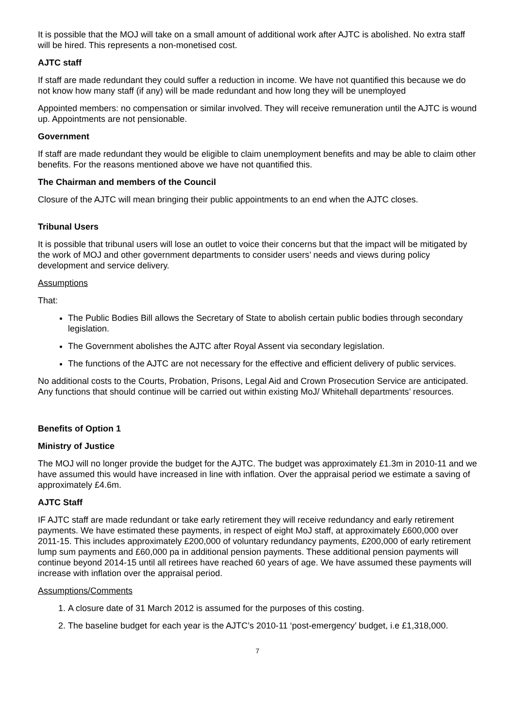It is possible that the MOJ will take on a small amount of additional work after AJTC is abolished. No extra staff will be hired. This represents a non-monetised cost.
AJTC staff
If staff are made redundant they could suffer a reduction in income. We have not quantified this because we do not know how many staff (if any) will be made redundant and how long they will be unemployed
Appointed members: no compensation or similar involved. They will receive remuneration until the AJTC is wound up. Appointments are not pensionable.
Government
If staff are made redundant they would be eligible to claim unemployment benefits and may be able to claim other benefits. For the reasons mentioned above we have not quantified this.
The Chairman and members of the Council
Closure of the AJTC will mean bringing their public appointments to an end when the AJTC closes.
Tribunal Users
It is possible that tribunal users will lose an outlet to voice their concerns but that the impact will be mitigated by the work of MOJ and other government departments to consider users’ needs and views during policy development and service delivery.
Assumptions
That:
The Public Bodies Bill allows the Secretary of State to abolish certain public bodies through secondary legislation.
The Government abolishes the AJTC after Royal Assent via secondary legislation.
The functions of the AJTC are not necessary for the effective and efficient delivery of public services.
No additional costs to the Courts, Probation, Prisons, Legal Aid and Crown Prosecution Service are anticipated. Any functions that should continue will be carried out within existing MoJ/ Whitehall departments’ resources.
Benefits of Option 1
Ministry of Justice
The MOJ will no longer provide the budget for the AJTC. The budget was approximately £1.3m in 2010-11 and we have assumed this would have increased in line with inflation. Over the appraisal period we estimate a saving of approximately £4.6m.
AJTC Staff
IF AJTC staff are made redundant or take early retirement they will receive redundancy and early retirement payments. We have estimated these payments, in respect of eight MoJ staff, at approximately £600,000 over 2011-15. This includes approximately £200,000 of voluntary redundancy payments, £200,000 of early retirement lump sum payments and £60,000 pa in additional pension payments. These additional pension payments will continue beyond 2014-15 until all retirees have reached 60 years of age. We have assumed these payments will increase with inflation over the appraisal period.
Assumptions/Comments
1. A closure date of 31 March 2012 is assumed for the purposes of this costing.
2. The baseline budget for each year is the AJTC’s 2010-11 ‘post-emergency’ budget, i.e £1,318,000.
7